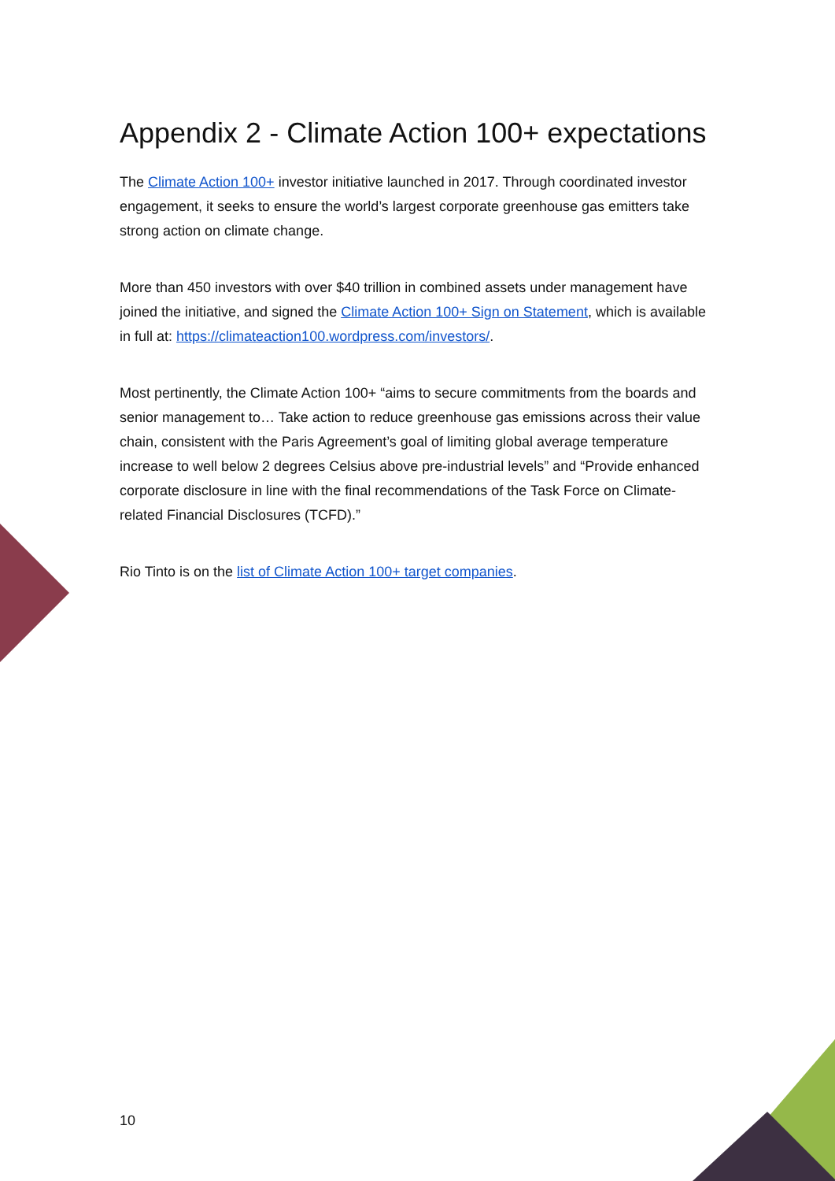Appendix 2 - Climate Action 100+ expectations
The Climate Action 100+ investor initiative launched in 2017. Through coordinated investor engagement, it seeks to ensure the world’s largest corporate greenhouse gas emitters take strong action on climate change.
More than 450 investors with over $40 trillion in combined assets under management have joined the initiative, and signed the Climate Action 100+ Sign on Statement, which is available in full at: https://climateaction100.wordpress.com/investors/.
Most pertinently, the Climate Action 100+ “aims to secure commitments from the boards and senior management to… Take action to reduce greenhouse gas emissions across their value chain, consistent with the Paris Agreement’s goal of limiting global average temperature increase to well below 2 degrees Celsius above pre-industrial levels” and “Provide enhanced corporate disclosure in line with the final recommendations of the Task Force on Climate-related Financial Disclosures (TCFD).”
Rio Tinto is on the list of Climate Action 100+ target companies.
10